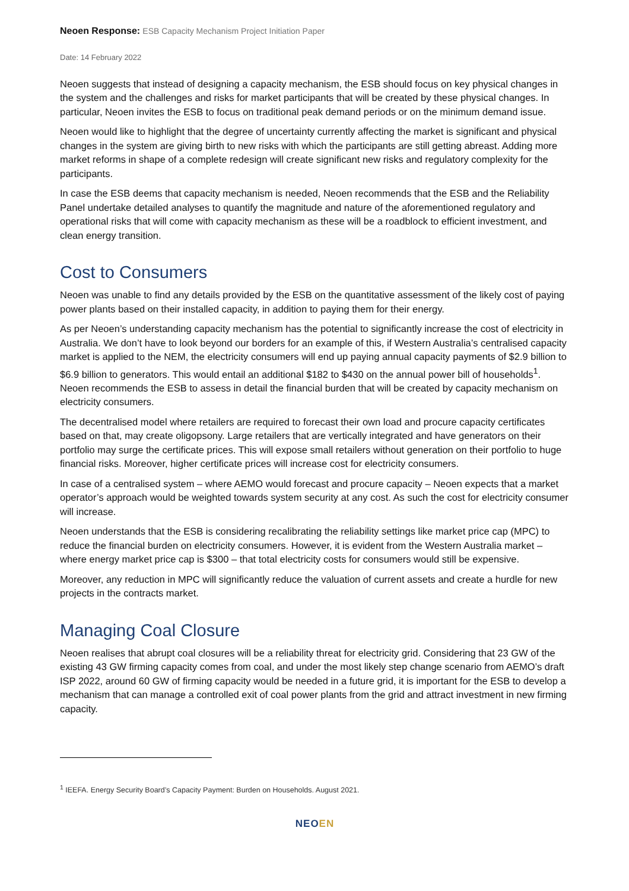Neoen Response: ESB Capacity Mechanism Project Initiation Paper
Date: 14 February 2022
Neoen suggests that instead of designing a capacity mechanism, the ESB should focus on key physical changes in the system and the challenges and risks for market participants that will be created by these physical changes. In particular, Neoen invites the ESB to focus on traditional peak demand periods or on the minimum demand issue.
Neoen would like to highlight that the degree of uncertainty currently affecting the market is significant and physical changes in the system are giving birth to new risks with which the participants are still getting abreast. Adding more market reforms in shape of a complete redesign will create significant new risks and regulatory complexity for the participants.
In case the ESB deems that capacity mechanism is needed, Neoen recommends that the ESB and the Reliability Panel undertake detailed analyses to quantify the magnitude and nature of the aforementioned regulatory and operational risks that will come with capacity mechanism as these will be a roadblock to efficient investment, and clean energy transition.
Cost to Consumers
Neoen was unable to find any details provided by the ESB on the quantitative assessment of the likely cost of paying power plants based on their installed capacity, in addition to paying them for their energy.
As per Neoen’s understanding capacity mechanism has the potential to significantly increase the cost of electricity in Australia. We don’t have to look beyond our borders for an example of this, if Western Australia’s centralised capacity market is applied to the NEM, the electricity consumers will end up paying annual capacity payments of $2.9 billion to $6.9 billion to generators. This would entail an additional $182 to $430 on the annual power bill of households<sup>1</sup>. Neoen recommends the ESB to assess in detail the financial burden that will be created by capacity mechanism on electricity consumers.
The decentralised model where retailers are required to forecast their own load and procure capacity certificates based on that, may create oligopsony. Large retailers that are vertically integrated and have generators on their portfolio may surge the certificate prices. This will expose small retailers without generation on their portfolio to huge financial risks. Moreover, higher certificate prices will increase cost for electricity consumers.
In case of a centralised system – where AEMO would forecast and procure capacity – Neoen expects that a market operator’s approach would be weighted towards system security at any cost. As such the cost for electricity consumer will increase.
Neoen understands that the ESB is considering recalibrating the reliability settings like market price cap (MPC) to reduce the financial burden on electricity consumers. However, it is evident from the Western Australia market – where energy market price cap is $300 – that total electricity costs for consumers would still be expensive.
Moreover, any reduction in MPC will significantly reduce the valuation of current assets and create a hurdle for new projects in the contracts market.
Managing Coal Closure
Neoen realises that abrupt coal closures will be a reliability threat for electricity grid. Considering that 23 GW of the existing 43 GW firming capacity comes from coal, and under the most likely step change scenario from AEMO’s draft ISP 2022, around 60 GW of firming capacity would be needed in a future grid, it is important for the ESB to develop a mechanism that can manage a controlled exit of coal power plants from the grid and attract investment in new firming capacity.
<sup>1</sup> IEEFA. Energy Security Board’s Capacity Payment: Burden on Households. August 2021.
NEOEN